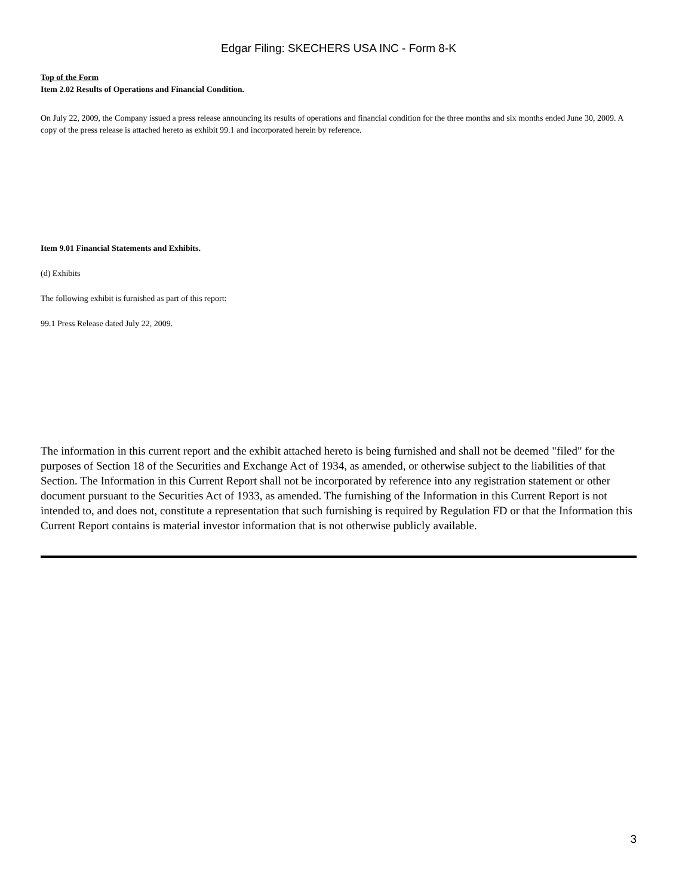Edgar Filing: SKECHERS USA INC - Form 8-K
Top of the Form
Item 2.02 Results of Operations and Financial Condition.
On July 22, 2009, the Company issued a press release announcing its results of operations and financial condition for the three months and six months ended June 30, 2009. A copy of the press release is attached hereto as exhibit 99.1 and incorporated herein by reference.
Item 9.01 Financial Statements and Exhibits.
(d) Exhibits
The following exhibit is furnished as part of this report:
99.1 Press Release dated July 22, 2009.
The information in this current report and the exhibit attached hereto is being furnished and shall not be deemed "filed" for the purposes of Section 18 of the Securities and Exchange Act of 1934, as amended, or otherwise subject to the liabilities of that Section. The Information in this Current Report shall not be incorporated by reference into any registration statement or other document pursuant to the Securities Act of 1933, as amended. The furnishing of the Information in this Current Report is not intended to, and does not, constitute a representation that such furnishing is required by Regulation FD or that the Information this Current Report contains is material investor information that is not otherwise publicly available.
3